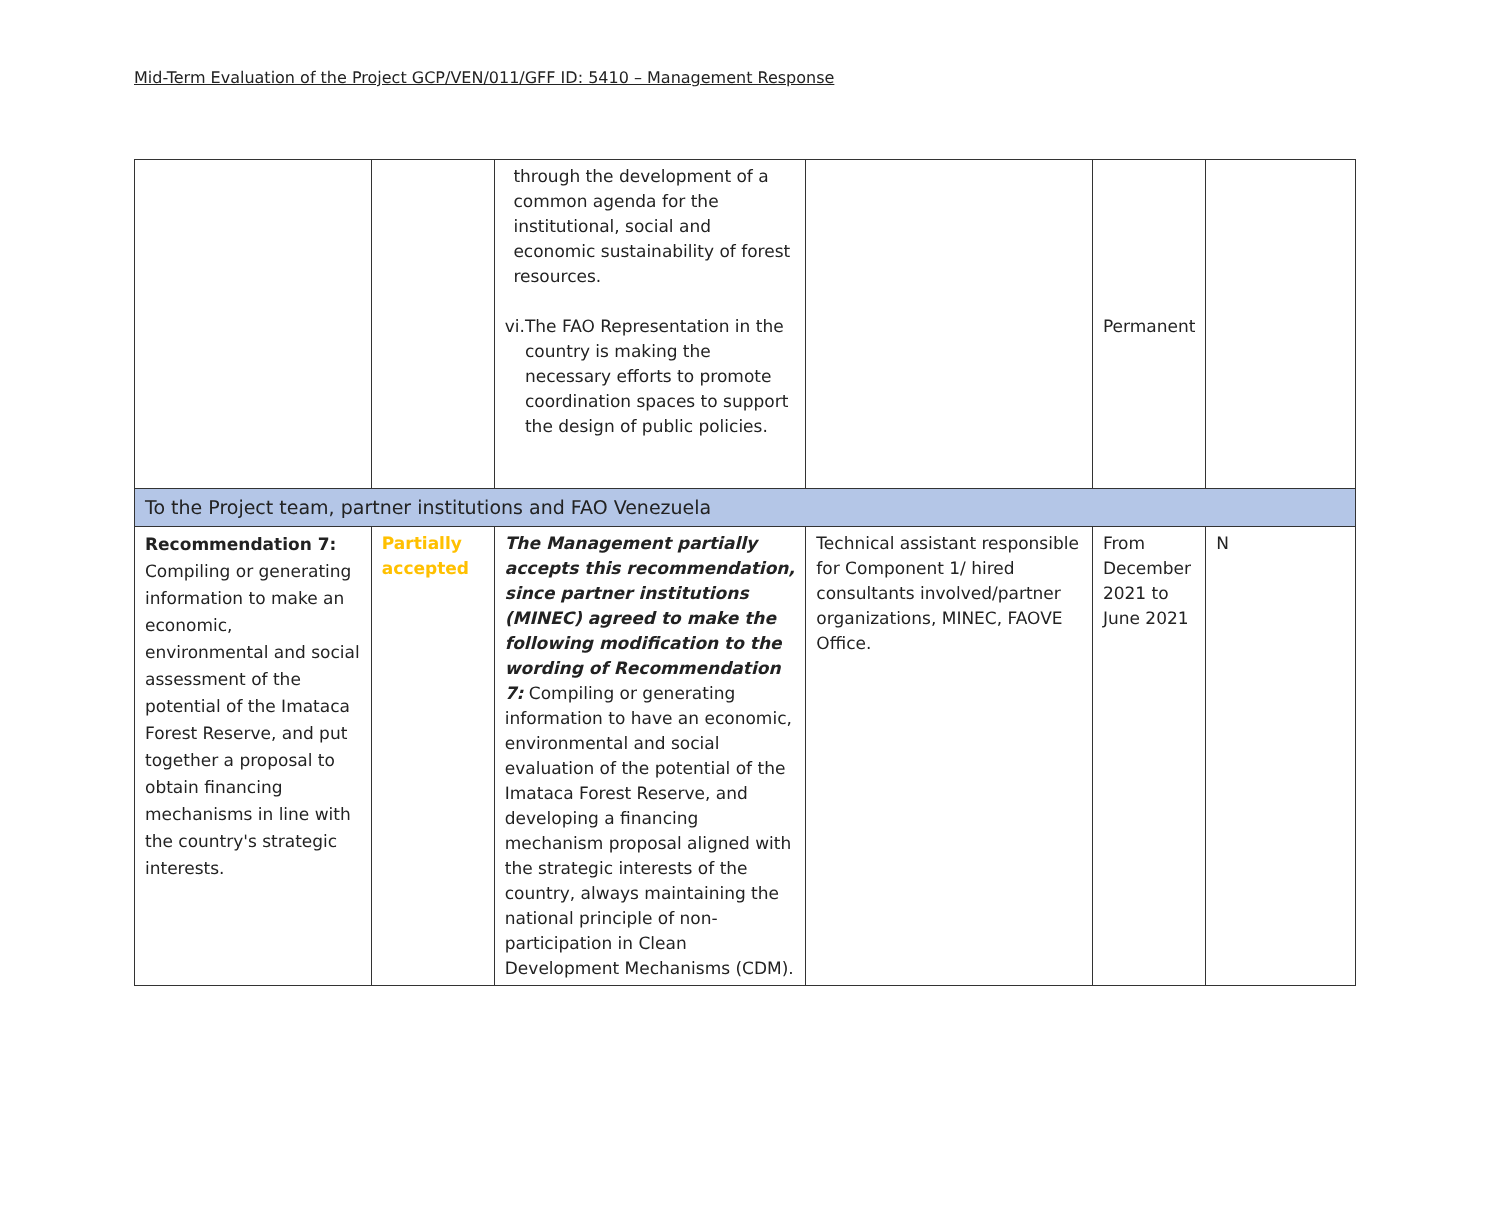Mid-Term Evaluation of the Project GCP/VEN/011/GFF ID: 5410 – Management Response
| | | through the development of a common agenda for the institutional, social and economic sustainability of forest resources. vi. The FAO Representation in the country is making the necessary efforts to promote coordination spaces to support the design of public policies. | | Permanent | |
| To the Project team, partner institutions and FAO Venezuela | | | | | |
| Recommendation 7: Compiling or generating information to make an economic, environmental and social assessment of the potential of the Imataca Forest Reserve, and put together a proposal to obtain financing mechanisms in line with the country's strategic interests. | Partially accepted | The Management partially accepts this recommendation, since partner institutions (MINEC) agreed to make the following modification to the wording of Recommendation 7: Compiling or generating information to have an economic, environmental and social evaluation of the potential of the Imataca Forest Reserve, and developing a financing mechanism proposal aligned with the strategic interests of the country, always maintaining the national principle of non-participation in Clean Development Mechanisms (CDM). | Technical assistant responsible for Component 1/ hired consultants involved/partner organizations, MINEC, FAOVE Office. | From December 2021 to June 2021 | N |